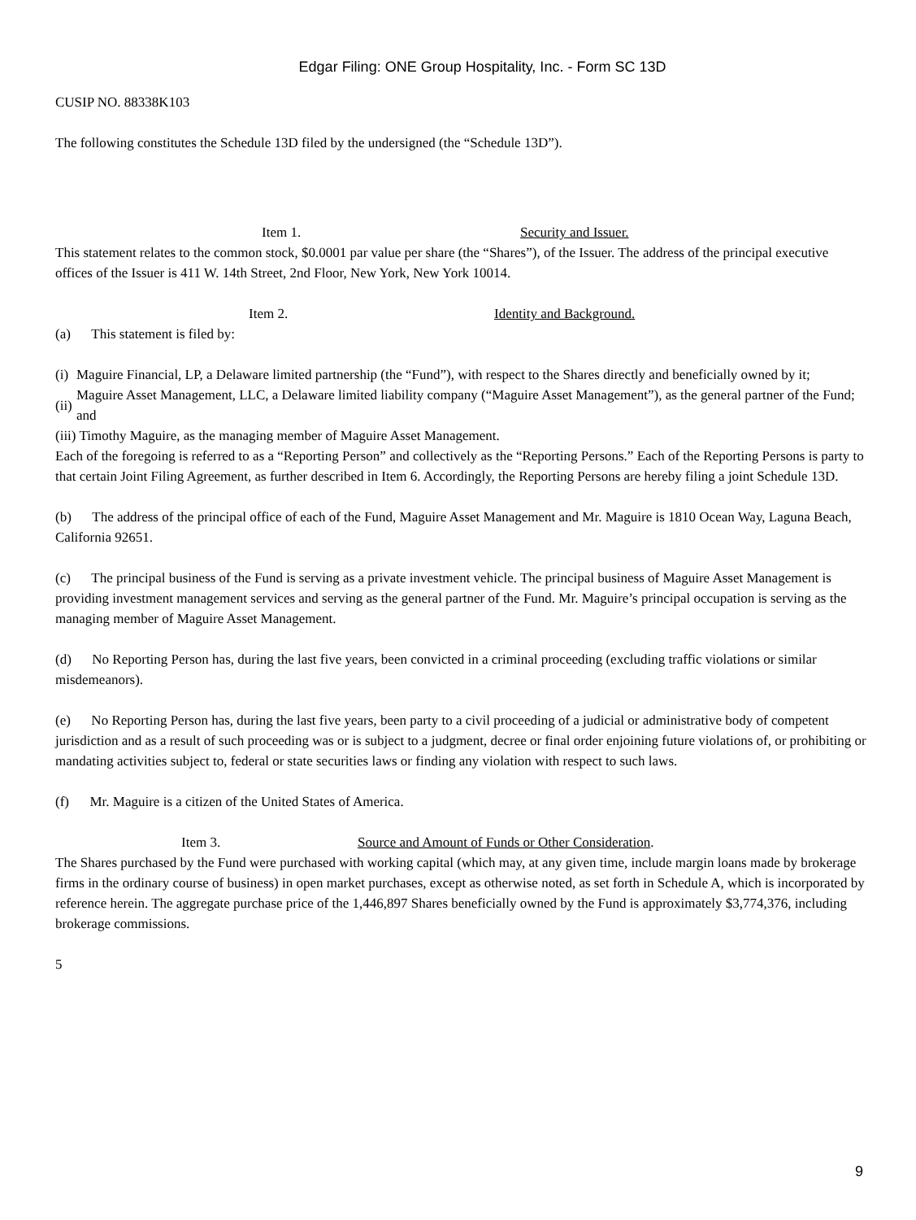Edgar Filing: ONE Group Hospitality, Inc. - Form SC 13D
CUSIP NO. 88338K103
The following constitutes the Schedule 13D filed by the undersigned (the “Schedule 13D”).
Item 1. Security and Issuer.
This statement relates to the common stock, $0.0001 par value per share (the “Shares”), of the Issuer. The address of the principal executive offices of the Issuer is 411 W. 14th Street, 2nd Floor, New York, New York 10014.
Item 2. Identity and Background.
(a) This statement is filed by:
(i) Maguire Financial, LP, a Delaware limited partnership (the “Fund”), with respect to the Shares directly and beneficially owned by it;
(ii) Maguire Asset Management, LLC, a Delaware limited liability company (“Maguire Asset Management”), as the general partner of the Fund; and
(iii) Timothy Maguire, as the managing member of Maguire Asset Management.
Each of the foregoing is referred to as a “Reporting Person” and collectively as the “Reporting Persons.” Each of the Reporting Persons is party to that certain Joint Filing Agreement, as further described in Item 6. Accordingly, the Reporting Persons are hereby filing a joint Schedule 13D.
(b) The address of the principal office of each of the Fund, Maguire Asset Management and Mr. Maguire is 1810 Ocean Way, Laguna Beach, California 92651.
(c) The principal business of the Fund is serving as a private investment vehicle. The principal business of Maguire Asset Management is providing investment management services and serving as the general partner of the Fund. Mr. Maguire’s principal occupation is serving as the managing member of Maguire Asset Management.
(d) No Reporting Person has, during the last five years, been convicted in a criminal proceeding (excluding traffic violations or similar misdemeanors).
(e) No Reporting Person has, during the last five years, been party to a civil proceeding of a judicial or administrative body of competent jurisdiction and as a result of such proceeding was or is subject to a judgment, decree or final order enjoining future violations of, or prohibiting or mandating activities subject to, federal or state securities laws or finding any violation with respect to such laws.
(f) Mr. Maguire is a citizen of the United States of America.
Item 3. Source and Amount of Funds or Other Consideration.
The Shares purchased by the Fund were purchased with working capital (which may, at any given time, include margin loans made by brokerage firms in the ordinary course of business) in open market purchases, except as otherwise noted, as set forth in Schedule A, which is incorporated by reference herein. The aggregate purchase price of the 1,446,897 Shares beneficially owned by the Fund is approximately $3,774,376, including brokerage commissions.
5
9